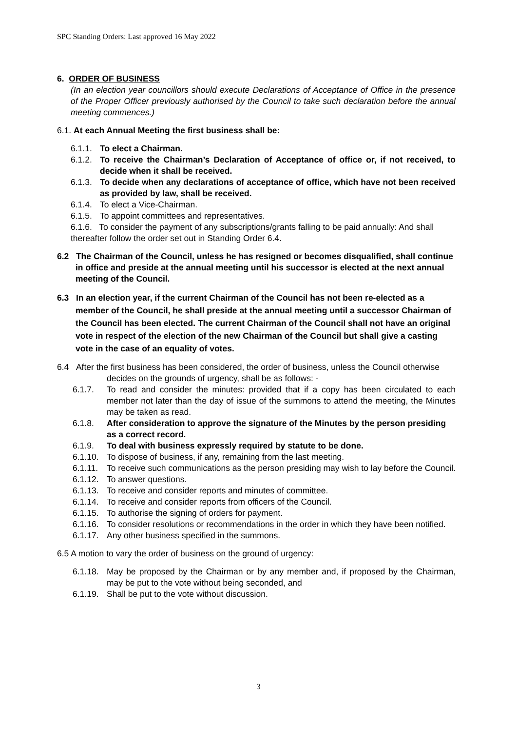SPC Standing Orders: Last approved 16 May 2022
6. ORDER OF BUSINESS
(In an election year councillors should execute Declarations of Acceptance of Office in the presence of the Proper Officer previously authorised by the Council to take such declaration before the annual meeting commences.)
6.1. At each Annual Meeting the first business shall be:
6.1.1. To elect a Chairman.
6.1.2. To receive the Chairman’s Declaration of Acceptance of office or, if not received, to decide when it shall be received.
6.1.3. To decide when any declarations of acceptance of office, which have not been received as provided by law, shall be received.
6.1.4. To elect a Vice-Chairman.
6.1.5. To appoint committees and representatives.
6.1.6. To consider the payment of any subscriptions/grants falling to be paid annually: And shall thereafter follow the order set out in Standing Order 6.4.
6.2 The Chairman of the Council, unless he has resigned or becomes disqualified, shall continue in office and preside at the annual meeting until his successor is elected at the next annual meeting of the Council.
6.3 In an election year, if the current Chairman of the Council has not been re-elected as a member of the Council, he shall preside at the annual meeting until a successor Chairman of the Council has been elected. The current Chairman of the Council shall not have an original vote in respect of the election of the new Chairman of the Council but shall give a casting vote in the case of an equality of votes.
6.4 After the first business has been considered, the order of business, unless the Council otherwise decides on the grounds of urgency, shall be as follows: -
6.1.7. To read and consider the minutes: provided that if a copy has been circulated to each member not later than the day of issue of the summons to attend the meeting, the Minutes may be taken as read.
6.1.8. After consideration to approve the signature of the Minutes by the person presiding as a correct record.
6.1.9. To deal with business expressly required by statute to be done.
6.1.10. To dispose of business, if any, remaining from the last meeting.
6.1.11. To receive such communications as the person presiding may wish to lay before the Council.
6.1.12. To answer questions.
6.1.13. To receive and consider reports and minutes of committee.
6.1.14. To receive and consider reports from officers of the Council.
6.1.15. To authorise the signing of orders for payment.
6.1.16. To consider resolutions or recommendations in the order in which they have been notified.
6.1.17. Any other business specified in the summons.
6.5 A motion to vary the order of business on the ground of urgency:
6.1.18. May be proposed by the Chairman or by any member and, if proposed by the Chairman, may be put to the vote without being seconded, and
6.1.19. Shall be put to the vote without discussion.
3